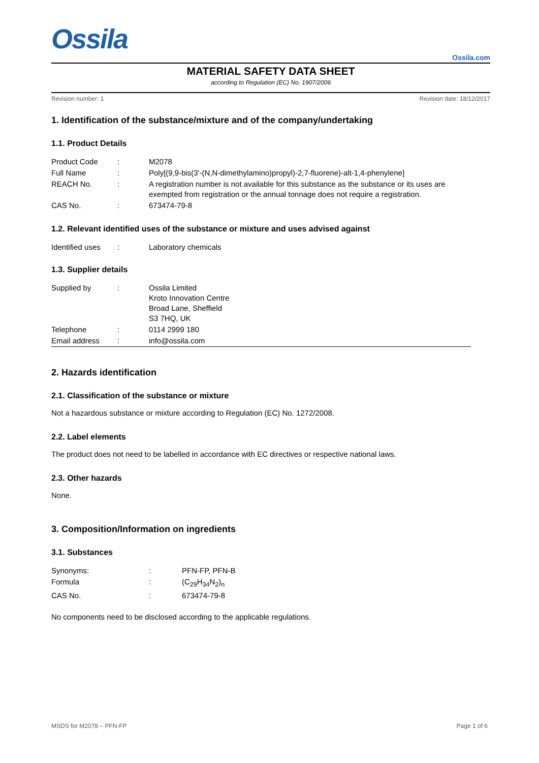Ossila
Ossila.com
MATERIAL SAFETY DATA SHEET
according to Regulation (EC) No. 1907/2006
Revision number: 1 Revision date: 18/12/2017
1. Identification of the substance/mixture and of the company/undertaking
1.1. Product Details
| Product Code | : | M2078 |
| Full Name | : | Poly[(9,9-bis(3'-(N,N-dimethylamino)propyl)-2,7-fluorene)-alt-1,4-phenylene] |
| REACH No. | : | A registration number is not available for this substance as the substance or its uses are exempted from registration or the annual tonnage does not require a registration. |
| CAS No. | : | 673474-79-8 |
1.2. Relevant identified uses of the substance or mixture and uses advised against
| Identified uses | : | Laboratory chemicals |
1.3. Supplier details
| Supplied by | : | Ossila Limited Kroto Innovation Centre Broad Lane, Sheffield S3 7HQ, UK |
| Telephone | : | 0114 2999 180 |
| Email address | : | info@ossila.com |
2. Hazards identification
2.1. Classification of the substance or mixture
Not a hazardous substance or mixture according to Regulation (EC) No. 1272/2008.
2.2. Label elements
The product does not need to be labelled in accordance with EC directives or respective national laws.
2.3. Other hazards
None.
3. Composition/Information on ingredients
3.1. Substances
| Synonyms: | : | PFN-FP, PFN-B |
| Formula | : | (C<sub>29</sub>H<sub>34</sub>N<sub>2</sub>)<sub>n</sub> |
| CAS No. | : | 673474-79-8 |
No components need to be disclosed according to the applicable regulations.
MSDS for M2078 – PFN-FP Page 1 of 6